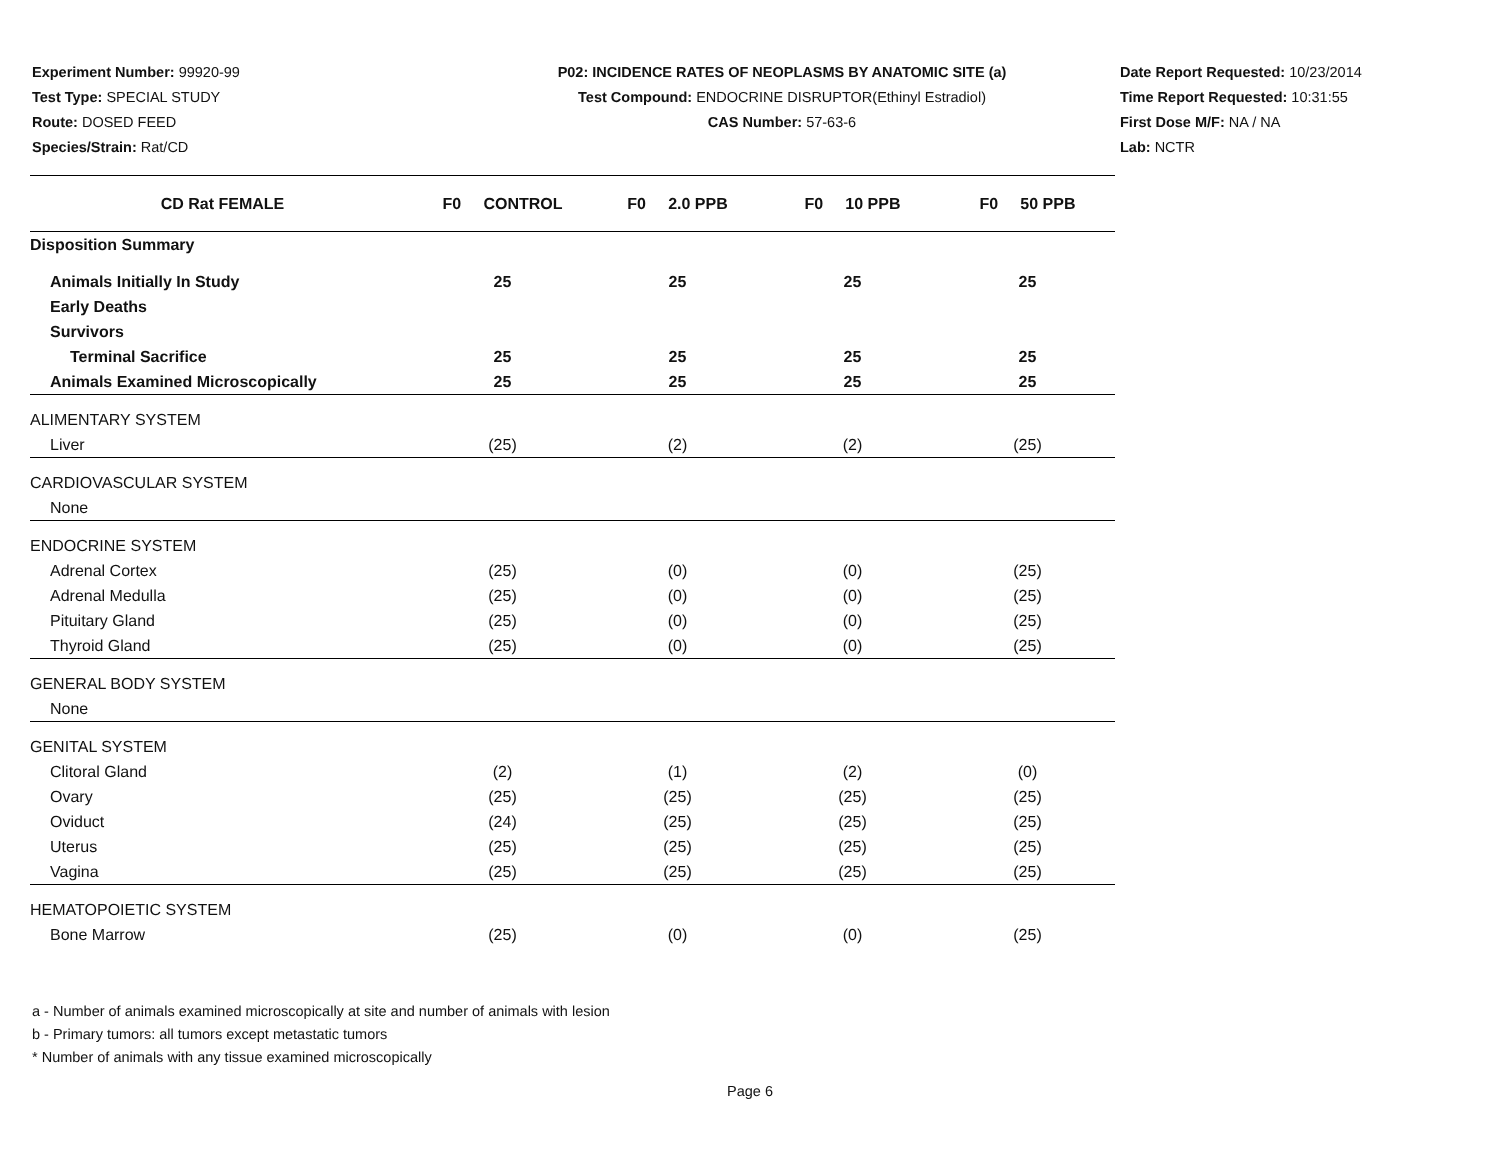Experiment Number: 99920-99
Test Type: SPECIAL STUDY
Route: DOSED FEED
Species/Strain: Rat/CD
P02: INCIDENCE RATES OF NEOPLASMS BY ANATOMIC SITE (a)
Test Compound: ENDOCRINE DISRUPTOR(Ethinyl Estradiol)
CAS Number: 57-63-6
Date Report Requested: 10/23/2014
Time Report Requested: 10:31:55
First Dose M/F: NA / NA
Lab: NCTR
| CD Rat FEMALE | F0 CONTROL | F0 2.0 PPB | F0 10 PPB | F0 50 PPB |
| --- | --- | --- | --- | --- |
| Disposition Summary | | | | |
| Animals Initially In Study | 25 | 25 | 25 | 25 |
| Early Deaths | | | | |
| Survivors | | | | |
| Terminal Sacrifice | 25 | 25 | 25 | 25 |
| Animals Examined Microscopically | 25 | 25 | 25 | 25 |
| ALIMENTARY SYSTEM | | | | |
| Liver | (25) | (2) | (2) | (25) |
| CARDIOVASCULAR SYSTEM | | | | |
| None | | | | |
| ENDOCRINE SYSTEM | | | | |
| Adrenal Cortex | (25) | (0) | (0) | (25) |
| Adrenal Medulla | (25) | (0) | (0) | (25) |
| Pituitary Gland | (25) | (0) | (0) | (25) |
| Thyroid Gland | (25) | (0) | (0) | (25) |
| GENERAL BODY SYSTEM | | | | |
| None | | | | |
| GENITAL SYSTEM | | | | |
| Clitoral Gland | (2) | (1) | (2) | (0) |
| Ovary | (25) | (25) | (25) | (25) |
| Oviduct | (24) | (25) | (25) | (25) |
| Uterus | (25) | (25) | (25) | (25) |
| Vagina | (25) | (25) | (25) | (25) |
| HEMATOPOIETIC SYSTEM | | | | |
| Bone Marrow | (25) | (0) | (0) | (25) |
a - Number of animals examined microscopically at site and number of animals with lesion
b - Primary tumors: all tumors except metastatic tumors
* Number of animals with any tissue examined microscopically
Page 6